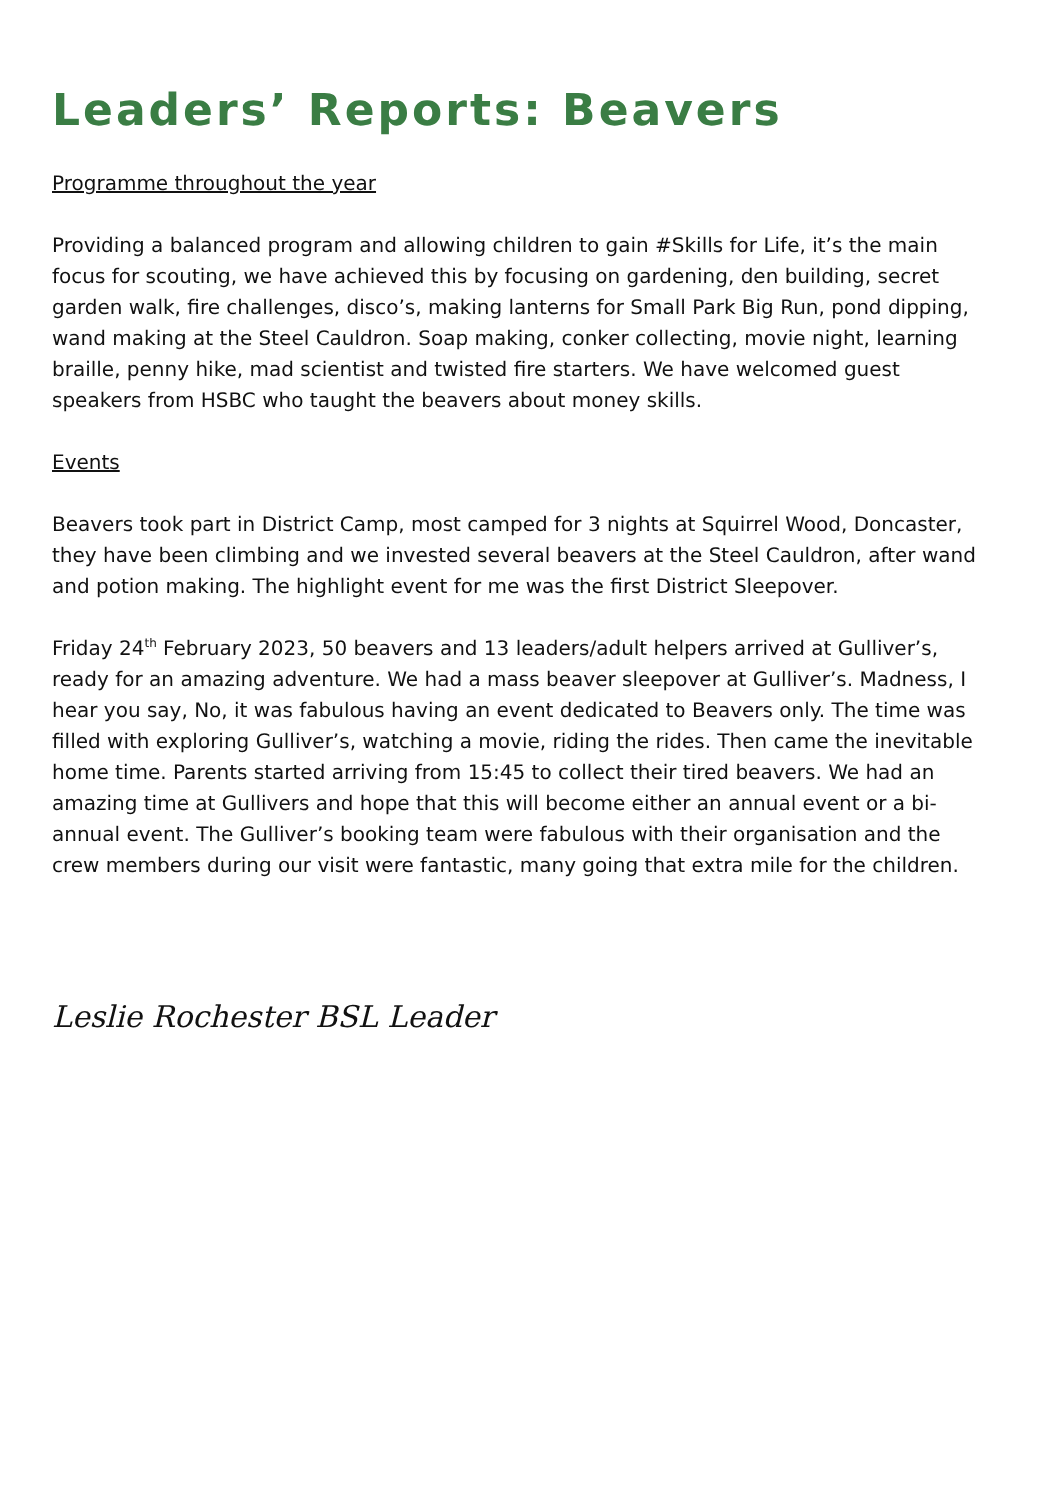Leaders’ Reports: Beavers
Programme throughout the year
Providing a balanced program and allowing children to gain #Skills for Life, it’s the main focus for scouting, we have achieved this by focusing on gardening, den building, secret garden walk, fire challenges, disco’s, making lanterns for Small Park Big Run, pond dipping, wand making at the Steel Cauldron. Soap making, conker collecting, movie night, learning braille, penny hike, mad scientist and twisted fire starters. We have welcomed guest speakers from HSBC who taught the beavers about money skills.
Events
Beavers took part in District Camp, most camped for 3 nights at Squirrel Wood, Doncaster, they have been climbing and we invested several beavers at the Steel Cauldron, after wand and potion making. The highlight event for me was the first District Sleepover.
Friday 24<sup>th</sup> February 2023, 50 beavers and 13 leaders/adult helpers arrived at Gulliver’s, ready for an amazing adventure. We had a mass beaver sleepover at Gulliver’s. Madness, I hear you say, No, it was fabulous having an event dedicated to Beavers only. The time was filled with exploring Gulliver’s, watching a movie, riding the rides. Then came the inevitable home time. Parents started arriving from 15:45 to collect their tired beavers. We had an amazing time at Gullivers and hope that this will become either an annual event or a bi-annual event. The Gulliver’s booking team were fabulous with their organisation and the crew members during our visit were fantastic, many going that extra mile for the children.
Leslie Rochester BSL Leader